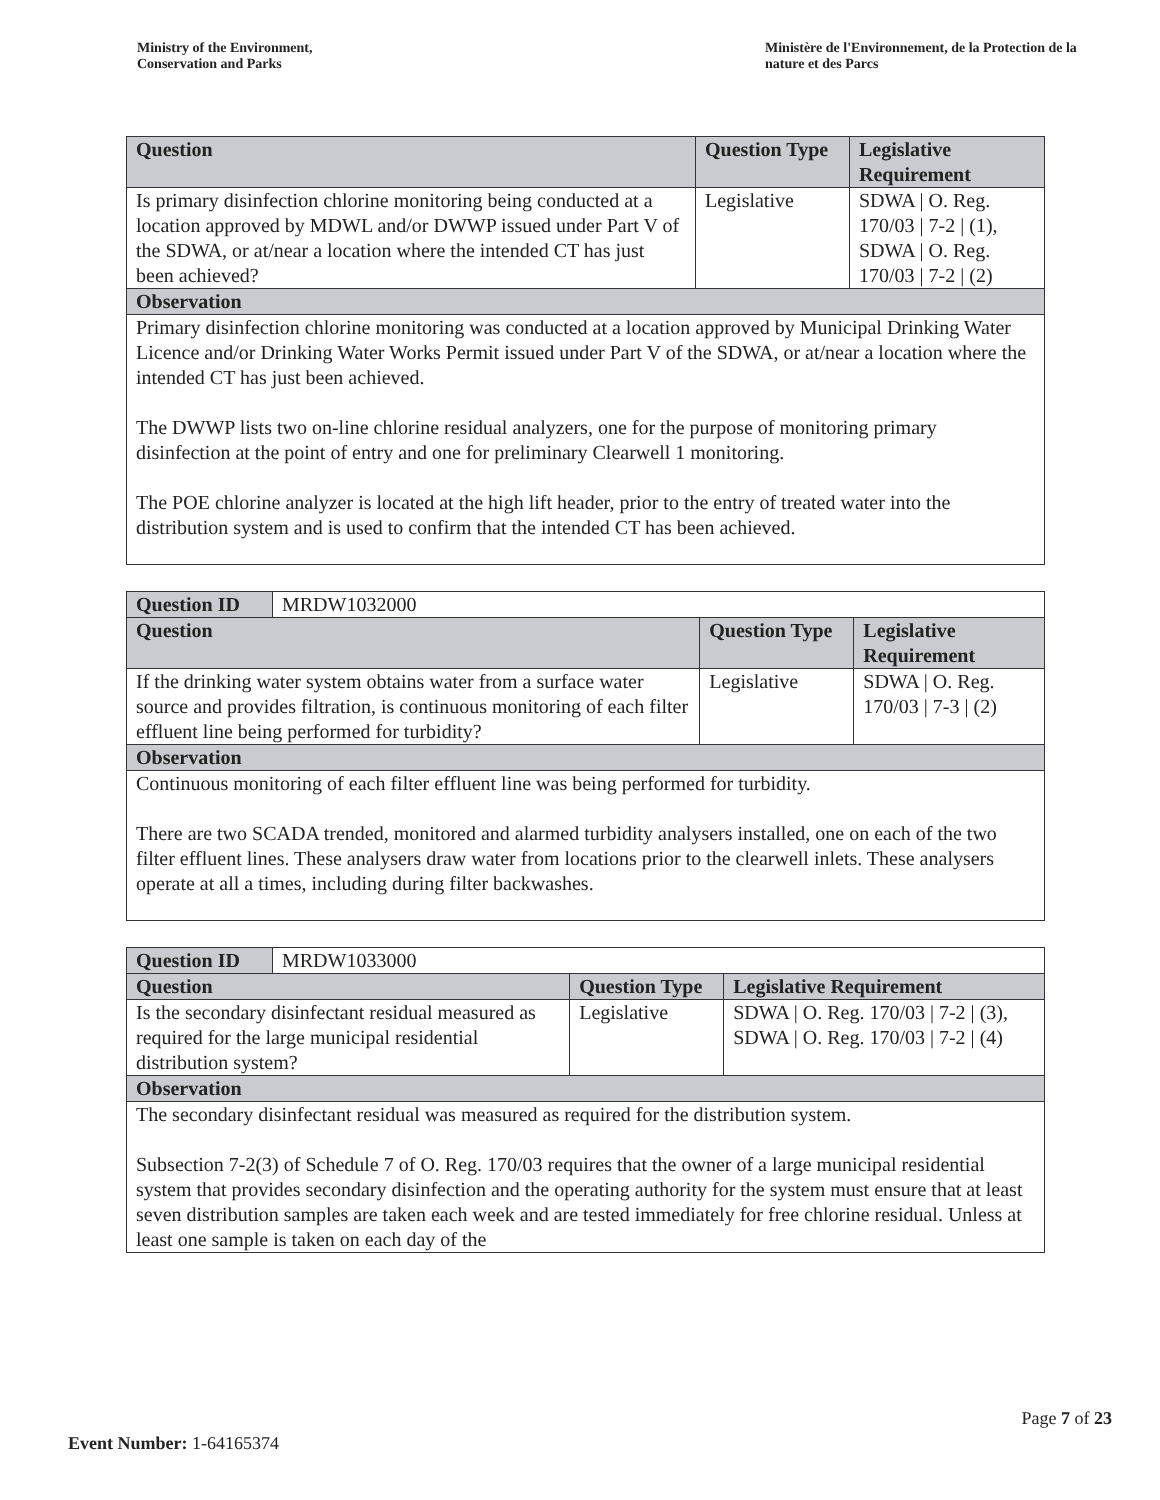Ministry of the Environment,
Conservation and Parks
Ministère de l'Environnement, de la Protection de la nature et des Parcs
| Question | Question Type | Legislative Requirement |
| --- | --- | --- |
| Is primary disinfection chlorine monitoring being conducted at a location approved by MDWL and/or DWWP issued under Part V of the SDWA, or at/near a location where the intended CT has just been achieved? | Legislative | SDWA / O. Reg. 170/03 / 7-2 / (1), SDWA / O. Reg. 170/03 / 7-2 / (2) |
| Observation | | |
| Primary disinfection chlorine monitoring was conducted at a location approved by Municipal Drinking Water Licence and/or Drinking Water Works Permit issued under Part V of the SDWA, or at/near a location where the intended CT has just been achieved. The DWWP lists two on-line chlorine residual analyzers, one for the purpose of monitoring primary disinfection at the point of entry and one for preliminary Clearwell 1 monitoring. The POE chlorine analyzer is located at the high lift header, prior to the entry of treated water into the distribution system and is used to confirm that the intended CT has been achieved. | | |
| Question ID | MRDW1032000 | | |
| Question | | Question Type | Legislative Requirement |
| If the drinking water system obtains water from a surface water source and provides filtration, is continuous monitoring of each filter effluent line being performed for turbidity? | | Legislative | SDWA / O. Reg. 170/03 / 7-3 / (2) |
| Observation | | | |
| Continuous monitoring of each filter effluent line was being performed for turbidity. There are two SCADA trended, monitored and alarmed turbidity analysers installed, one on each of the two filter effluent lines. These analysers draw water from locations prior to the clearwell inlets. These analysers operate at all a times, including during filter backwashes. | | | |
| Question ID | MRDW1033000 | | |
| Question | | Question Type | Legislative Requirement |
| Is the secondary disinfectant residual measured as required for the large municipal residential distribution system? | | Legislative | SDWA / O. Reg. 170/03 / 7-2 / (3), SDWA / O. Reg. 170/03 / 7-2 / (4) |
| Observation | | | |
| The secondary disinfectant residual was measured as required for the distribution system. Subsection 7-2(3) of Schedule 7 of O. Reg. 170/03 requires that the owner of a large municipal residential system that provides secondary disinfection and the operating authority for the system must ensure that at least seven distribution samples are taken each week and are tested immediately for free chlorine residual. Unless at least one sample is taken on each day of the | | | |
Page 7 of 23
Event Number: 1-64165374